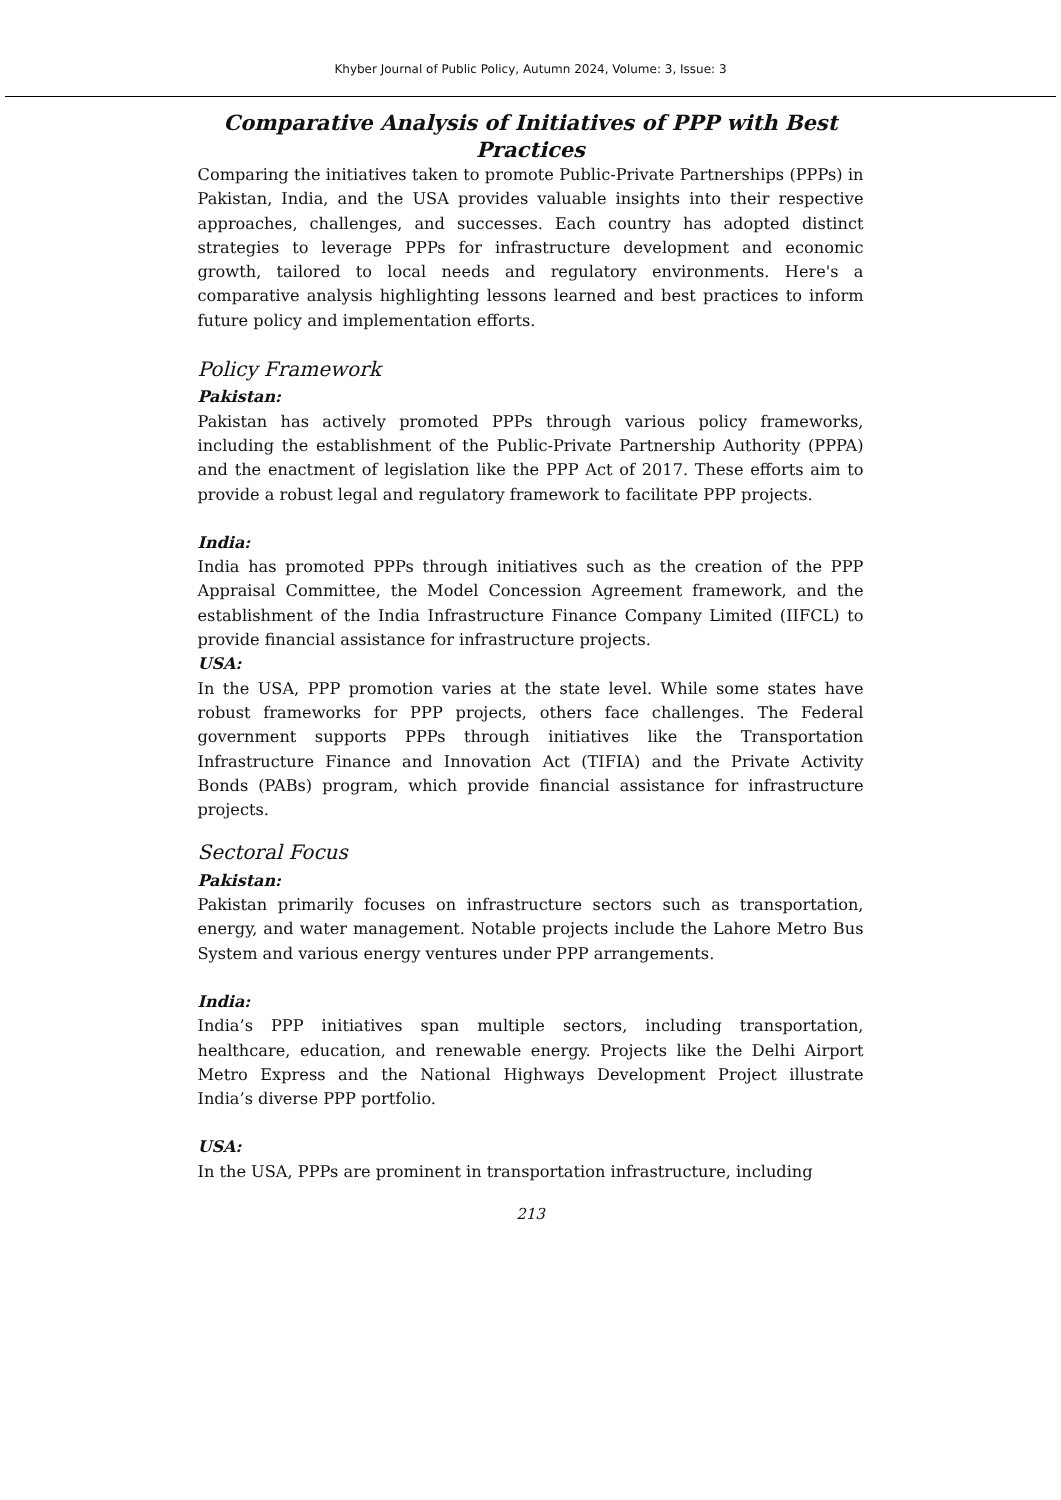Khyber Journal of Public Policy, Autumn 2024, Volume: 3, Issue: 3
Comparative Analysis of Initiatives of PPP with Best Practices
Comparing the initiatives taken to promote Public-Private Partnerships (PPPs) in Pakistan, India, and the USA provides valuable insights into their respective approaches, challenges, and successes. Each country has adopted distinct strategies to leverage PPPs for infrastructure development and economic growth, tailored to local needs and regulatory environments. Here's a comparative analysis highlighting lessons learned and best practices to inform future policy and implementation efforts.
Policy Framework
Pakistan:
Pakistan has actively promoted PPPs through various policy frameworks, including the establishment of the Public-Private Partnership Authority (PPPA) and the enactment of legislation like the PPP Act of 2017. These efforts aim to provide a robust legal and regulatory framework to facilitate PPP projects.
India:
India has promoted PPPs through initiatives such as the creation of the PPP Appraisal Committee, the Model Concession Agreement framework, and the establishment of the India Infrastructure Finance Company Limited (IIFCL) to provide financial assistance for infrastructure projects.
USA:
In the USA, PPP promotion varies at the state level. While some states have robust frameworks for PPP projects, others face challenges. The Federal government supports PPPs through initiatives like the Transportation Infrastructure Finance and Innovation Act (TIFIA) and the Private Activity Bonds (PABs) program, which provide financial assistance for infrastructure projects.
Sectoral Focus
Pakistan:
Pakistan primarily focuses on infrastructure sectors such as transportation, energy, and water management. Notable projects include the Lahore Metro Bus System and various energy ventures under PPP arrangements.
India:
India’s PPP initiatives span multiple sectors, including transportation, healthcare, education, and renewable energy. Projects like the Delhi Airport Metro Express and the National Highways Development Project illustrate India’s diverse PPP portfolio.
USA:
In the USA, PPPs are prominent in transportation infrastructure, including
213